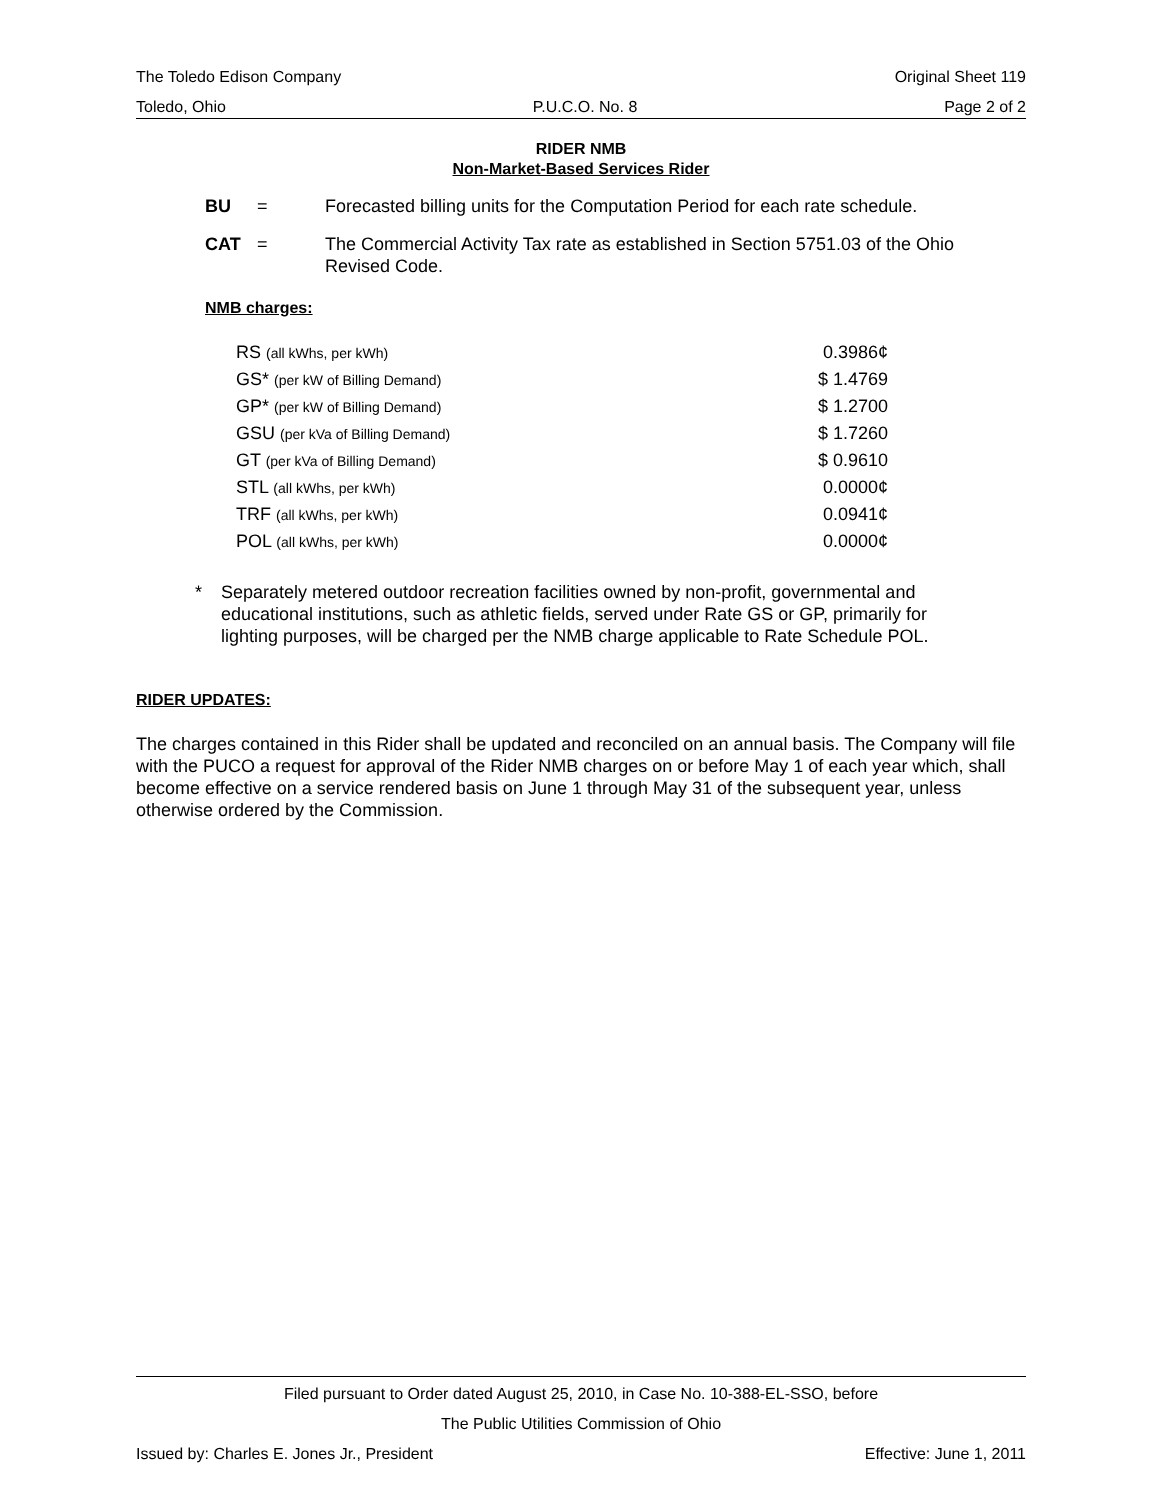The Toledo Edison Company Original Sheet 119
Toledo, Ohio P.U.C.O. No. 8 Page 2 of 2
RIDER NMB
Non-Market-Based Services Rider
BU = Forecasted billing units for the Computation Period for each rate schedule.
CAT = The Commercial Activity Tax rate as established in Section 5751.03 of the Ohio Revised Code.
NMB charges:
| RS (all kWhs, per kWh) | 0.3986¢ |
| GS* (per kW of Billing Demand) | $ 1.4769 |
| GP* (per kW of Billing Demand) | $ 1.2700 |
| GSU (per kVa of Billing Demand) | $ 1.7260 |
| GT (per kVa of Billing Demand) | $ 0.9610 |
| STL (all kWhs, per kWh) | 0.0000¢ |
| TRF (all kWhs, per kWh) | 0.0941¢ |
| POL (all kWhs, per kWh) | 0.0000¢ |
* Separately metered outdoor recreation facilities owned by non-profit, governmental and educational institutions, such as athletic fields, served under Rate GS or GP, primarily for lighting purposes, will be charged per the NMB charge applicable to Rate Schedule POL.
RIDER UPDATES:
The charges contained in this Rider shall be updated and reconciled on an annual basis. The Company will file with the PUCO a request for approval of the Rider NMB charges on or before May 1 of each year which, shall become effective on a service rendered basis on June 1 through May 31 of the subsequent year, unless otherwise ordered by the Commission.
Filed pursuant to Order dated August 25, 2010, in Case No. 10-388-EL-SSO, before
The Public Utilities Commission of Ohio
Issued by: Charles E. Jones Jr., President Effective: June 1, 2011